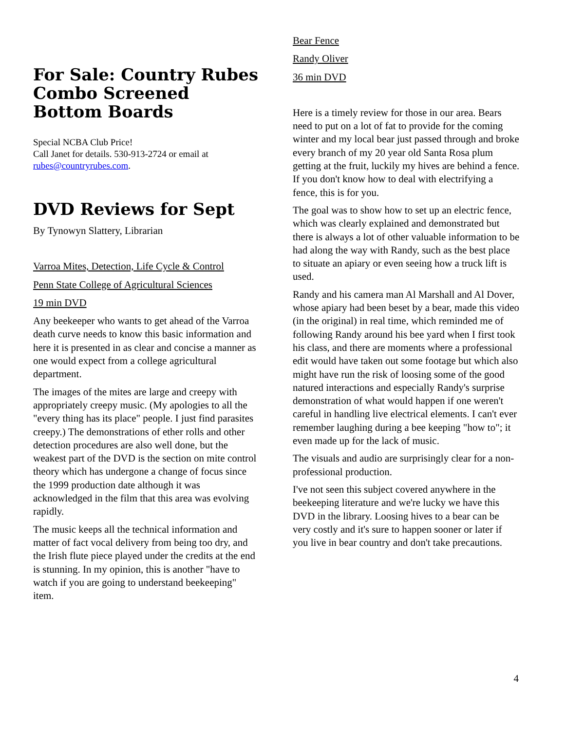For Sale: Country Rubes Combo Screened Bottom Boards
Special NCBA Club Price!
Call Janet for details. 530-913-2724 or email at rubes@countryrubes.com.
DVD Reviews for Sept
By Tynowyn Slattery, Librarian
Varroa Mites, Detection, Life Cycle & Control
Penn State College of Agricultural Sciences
19 min DVD
Any beekeeper who wants to get ahead of the Varroa death curve needs to know this basic information and here it is presented in as clear and concise a manner as one would expect from a college agricultural department.
The images of the mites are large and creepy with appropriately creepy music. (My apologies to all the "every thing has its place" people. I just find parasites creepy.) The demonstrations of ether rolls and other detection procedures are also well done, but the weakest part of the DVD is the section on mite control theory which has undergone a change of focus since the 1999 production date although it was acknowledged in the film that this area was evolving rapidly.
The music keeps all the technical information and matter of fact vocal delivery from being too dry, and the Irish flute piece played under the credits at the end is stunning. In my opinion, this is another "have to watch if you are going to understand beekeeping" item.
Bear Fence
Randy Oliver
36 min DVD
Here is a timely review for those in our area. Bears need to put on a lot of fat to provide for the coming winter and my local bear just passed through and broke every branch of my 20 year old Santa Rosa plum getting at the fruit, luckily my hives are behind a fence. If you don't know how to deal with electrifying a fence, this is for you.
The goal was to show how to set up an electric fence, which was clearly explained and demonstrated but there is always a lot of other valuable information to be had along the way with Randy, such as the best place to situate an apiary or even seeing how a truck lift is used.
Randy and his camera man Al Marshall and Al Dover, whose apiary had been beset by a bear, made this video (in the original) in real time, which reminded me of following Randy around his bee yard when I first took his class, and there are moments where a professional edit would have taken out some footage but which also might have run the risk of loosing some of the good natured interactions and especially Randy's surprise demonstration of what would happen if one weren't careful in handling live electrical elements. I can't ever remember laughing during a bee keeping "how to"; it even made up for the lack of music.
The visuals and audio are surprisingly clear for a non-professional production.
I've not seen this subject covered anywhere in the beekeeping literature and we're lucky we have this DVD in the library. Loosing hives to a bear can be very costly and it's sure to happen sooner or later if you live in bear country and don't take precautions.
4